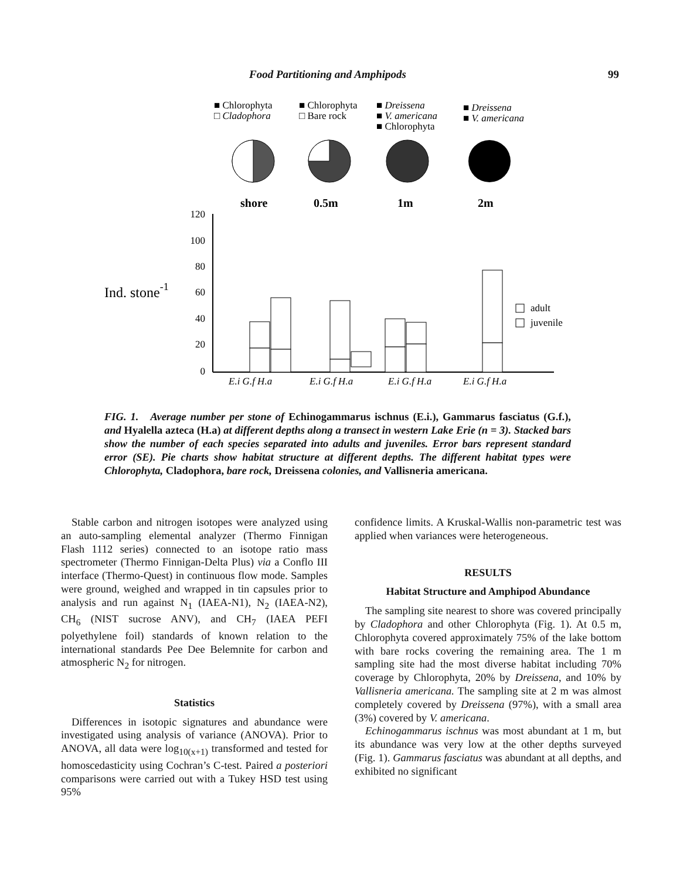Food Partitioning and Amphipods 99
■ Chlorophyta
□ Cladophora
■ Chlorophyta
□ Bare rock
■ Dreissena
■ V. americana
■ Chlorophyta
■ Dreissena
■ V. americana
shore
0.5m
1m
2m
120
100
80
60
40
20
0
Ind. stone-1
adult
juvenile
E.i G.f H.a
E.i G.f H.a
E.i G.f H.a
E.i G.f H.a
FIG. 1. Average number per stone of Echinogammarus ischnus (E.i.), Gammarus fasciatus (G.f.), and Hyalella azteca (H.a) at different depths along a transect in western Lake Erie (n = 3). Stacked bars show the number of each species separated into adults and juveniles. Error bars represent standard error (SE). Pie charts show habitat structure at different depths. The different habitat types were Chlorophyta, Cladophora, bare rock, Dreissena colonies, and Vallisneria americana.
Stable carbon and nitrogen isotopes were analyzed using an auto-sampling elemental analyzer (Thermo Finnigan Flash 1112 series) connected to an isotope ratio mass spectrometer (Thermo Finnigan-Delta Plus) via a Conflo III interface (Thermo-Quest) in continuous flow mode. Samples were ground, weighed and wrapped in tin capsules prior to analysis and run against N<sub>1</sub> (IAEA-N1), N<sub>2</sub> (IAEA-N2), CH<sub>6</sub> (NIST sucrose ANV), and CH<sub>7</sub> (IAEA PEFI polyethylene foil) standards of known relation to the international standards Pee Dee Belemnite for carbon and atmospheric N<sub>2</sub> for nitrogen.
Statistics
Differences in isotopic signatures and abundance were investigated using analysis of variance (ANOVA). Prior to ANOVA, all data were log<sub>10(x+1)</sub> transformed and tested for homoscedasticity using Cochran’s C-test. Paired a posteriori comparisons were carried out with a Tukey HSD test using 95%
confidence limits. A Kruskal-Wallis non-parametric test was applied when variances were heterogeneous.
RESULTS
Habitat Structure and Amphipod Abundance
The sampling site nearest to shore was covered principally by Cladophora and other Chlorophyta (Fig. 1). At 0.5 m, Chlorophyta covered approximately 75% of the lake bottom with bare rocks covering the remaining area. The 1 m sampling site had the most diverse habitat including 70% coverage by Chlorophyta, 20% by Dreissena, and 10% by Vallisneria americana. The sampling site at 2 m was almost completely covered by Dreissena (97%), with a small area (3%) covered by V. americana.
Echinogammarus ischnus was most abundant at 1 m, but its abundance was very low at the other depths surveyed (Fig. 1). Gammarus fasciatus was abundant at all depths, and exhibited no significant